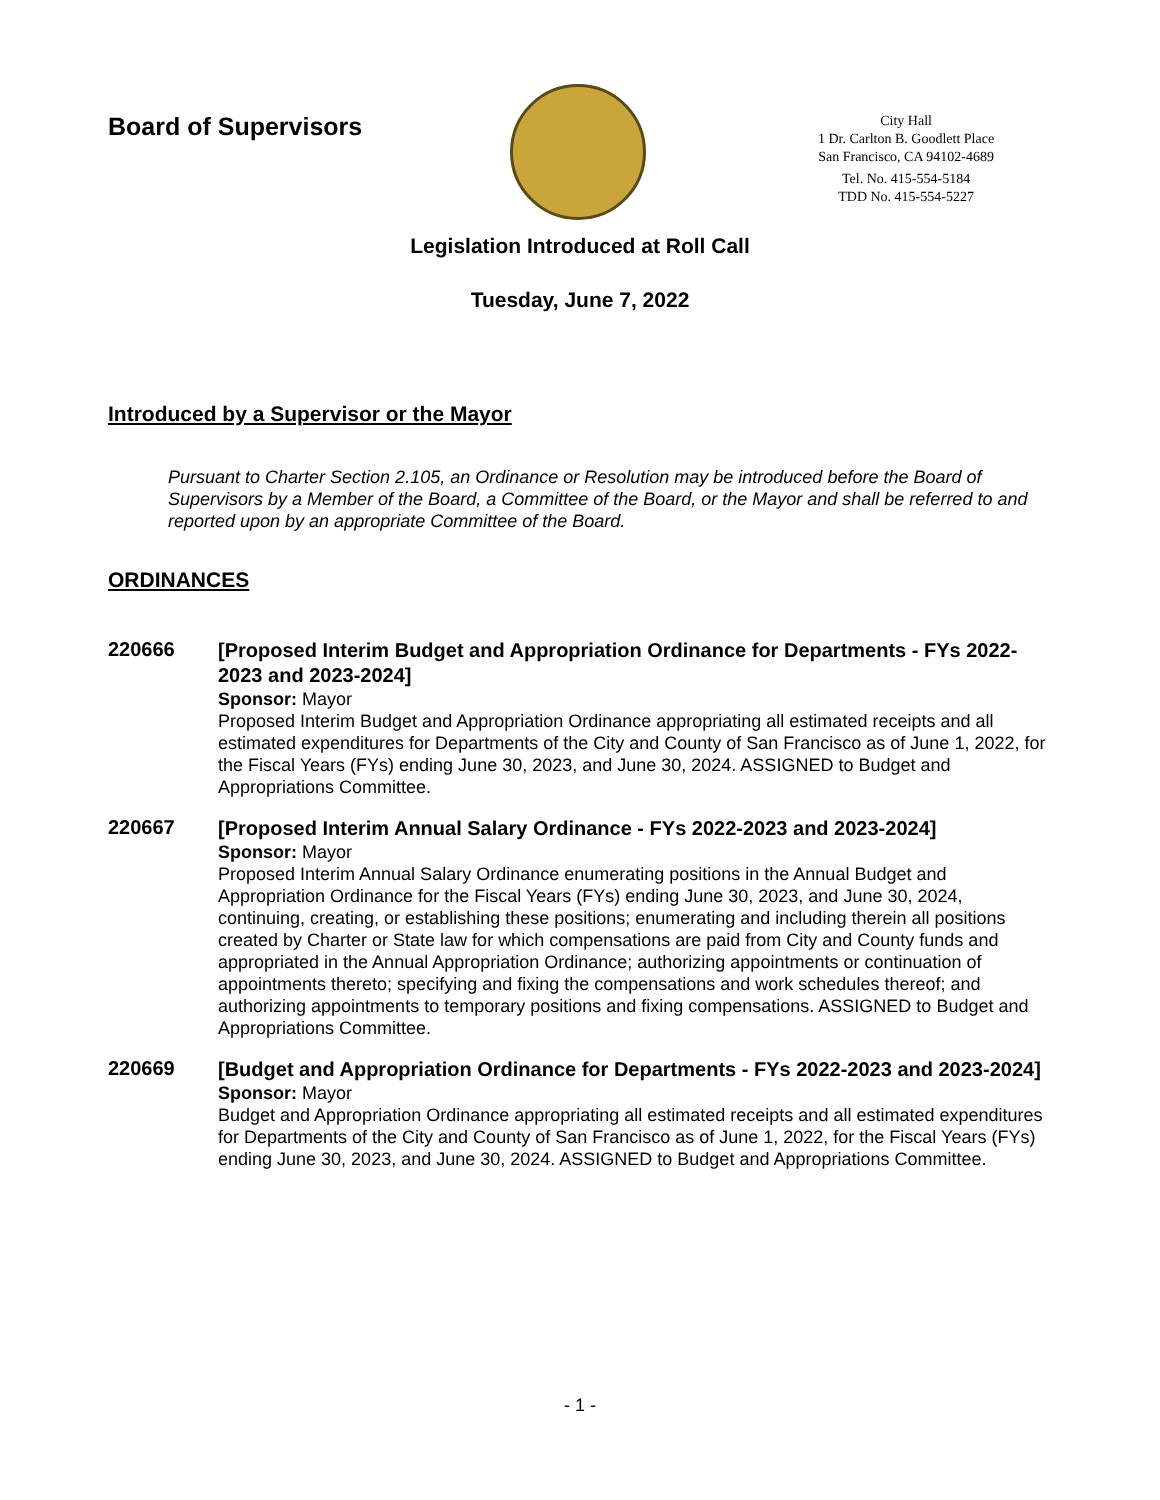Board of Supervisors
City Hall
1 Dr. Carlton B. Goodlett Place
San Francisco, CA 94102-4689
Tel. No. 415-554-5184
TDD No. 415-554-5227
Legislation Introduced at Roll Call
Tuesday, June 7, 2022
Introduced by a Supervisor or the Mayor
Pursuant to Charter Section 2.105, an Ordinance or Resolution may be introduced before the Board of Supervisors by a Member of the Board, a Committee of the Board, or the Mayor and shall be referred to and reported upon by an appropriate Committee of the Board.
ORDINANCES
220666
[Proposed Interim Budget and Appropriation Ordinance for Departments - FYs 2022-2023 and 2023-2024]
Sponsor: Mayor
Proposed Interim Budget and Appropriation Ordinance appropriating all estimated receipts and all estimated expenditures for Departments of the City and County of San Francisco as of June 1, 2022, for the Fiscal Years (FYs) ending June 30, 2023, and June 30, 2024. ASSIGNED to Budget and Appropriations Committee.
220667
[Proposed Interim Annual Salary Ordinance - FYs 2022-2023 and 2023-2024]
Sponsor: Mayor
Proposed Interim Annual Salary Ordinance enumerating positions in the Annual Budget and Appropriation Ordinance for the Fiscal Years (FYs) ending June 30, 2023, and June 30, 2024, continuing, creating, or establishing these positions; enumerating and including therein all positions created by Charter or State law for which compensations are paid from City and County funds and appropriated in the Annual Appropriation Ordinance; authorizing appointments or continuation of appointments thereto; specifying and fixing the compensations and work schedules thereof; and authorizing appointments to temporary positions and fixing compensations. ASSIGNED to Budget and Appropriations Committee.
220669
[Budget and Appropriation Ordinance for Departments - FYs 2022-2023 and 2023-2024]
Sponsor: Mayor
Budget and Appropriation Ordinance appropriating all estimated receipts and all estimated expenditures for Departments of the City and County of San Francisco as of June 1, 2022, for the Fiscal Years (FYs) ending June 30, 2023, and June 30, 2024. ASSIGNED to Budget and Appropriations Committee.
- 1 -